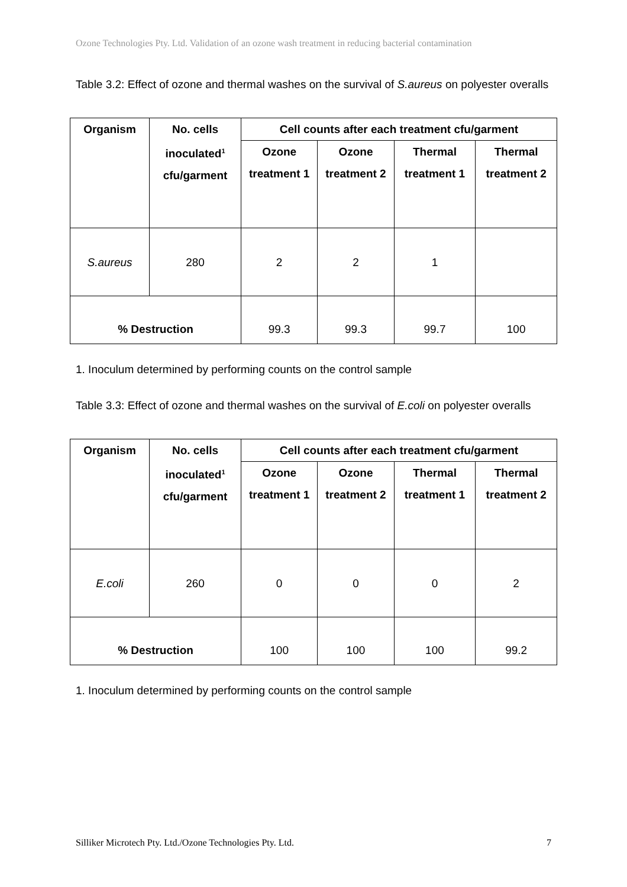Ozone Technologies Pty. Ltd. Validation of an ozone wash treatment in reducing bacterial contamination
Table 3.2: Effect of ozone and thermal washes on the survival of S.aureus on polyester overalls
| Organism | No. cells inoculated<sup>1</sup> cfu/garment | Cell counts after each treatment cfu/garment | | | |
| --- | --- | --- | --- | --- | --- |
| | | Ozone treatment 1 | Ozone treatment 2 | Thermal treatment 1 | Thermal treatment 2 |
| S.aureus | 280 | 2 | 2 | 1 | |
| % Destruction | | 99.3 | 99.3 | 99.7 | 100 |
1. Inoculum determined by performing counts on the control sample
Table 3.3: Effect of ozone and thermal washes on the survival of E.coli on polyester overalls
| Organism | No. cells inoculated<sup>1</sup> cfu/garment | Cell counts after each treatment cfu/garment | | | |
| --- | --- | --- | --- | --- | --- |
| | | Ozone treatment 1 | Ozone treatment 2 | Thermal treatment 1 | Thermal treatment 2 |
| E.coli | 260 | 0 | 0 | 0 | 2 |
| % Destruction | | 100 | 100 | 100 | 99.2 |
1. Inoculum determined by performing counts on the control sample
Silliker Microtech Pty. Ltd./Ozone Technologies Pty. Ltd. 7